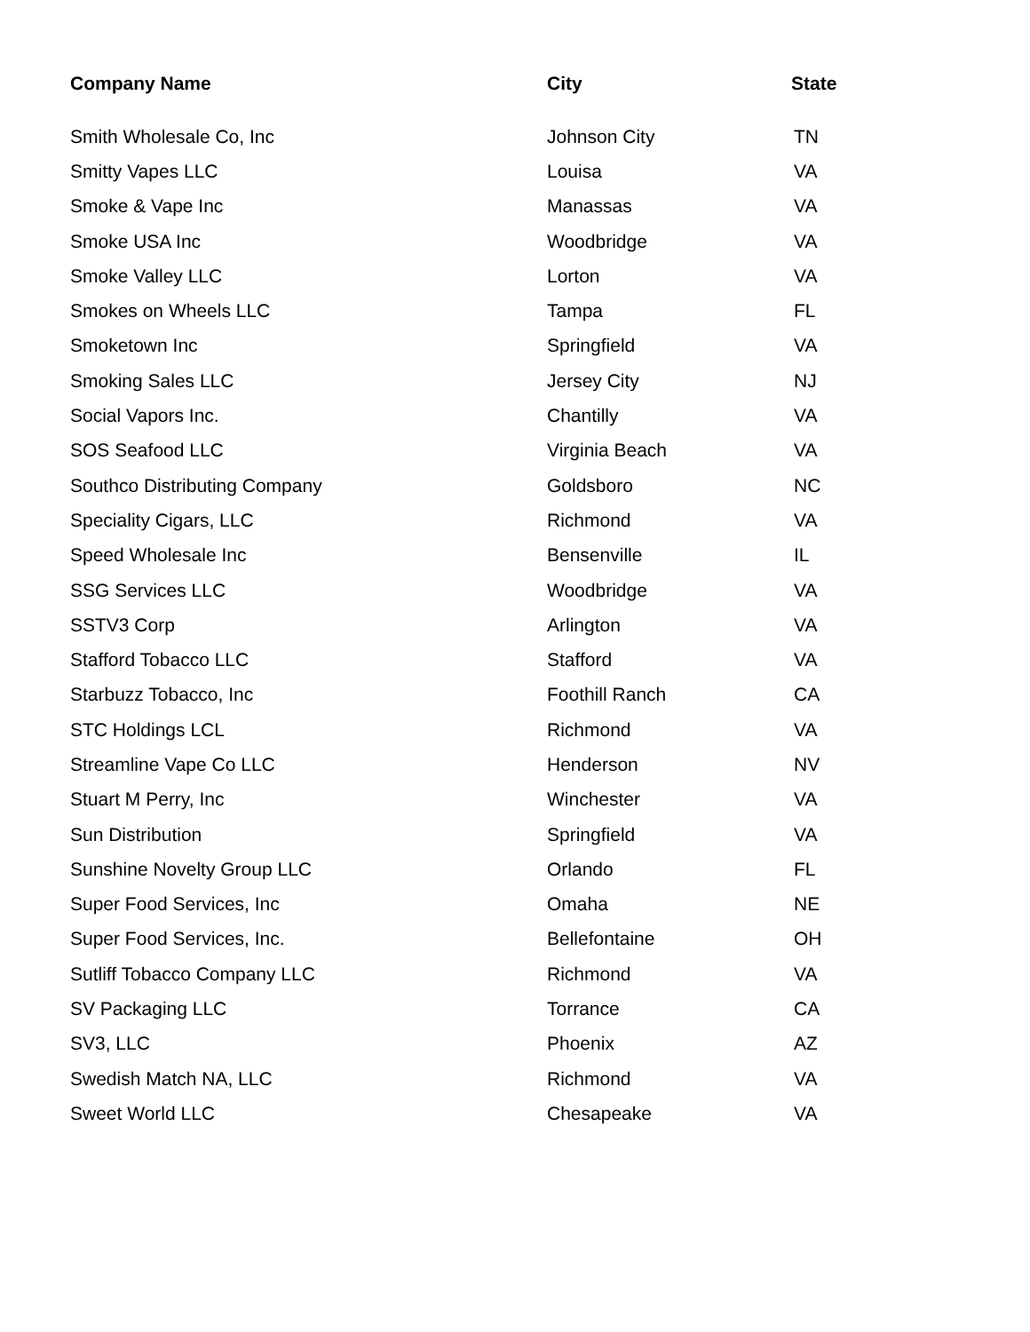| Company Name | City | State |
| --- | --- | --- |
| Smith Wholesale Co, Inc | Johnson City | TN |
| Smitty Vapes LLC | Louisa | VA |
| Smoke & Vape Inc | Manassas | VA |
| Smoke USA Inc | Woodbridge | VA |
| Smoke Valley LLC | Lorton | VA |
| Smokes on Wheels LLC | Tampa | FL |
| Smoketown Inc | Springfield | VA |
| Smoking Sales LLC | Jersey City | NJ |
| Social Vapors Inc. | Chantilly | VA |
| SOS Seafood LLC | Virginia Beach | VA |
| Southco Distributing Company | Goldsboro | NC |
| Speciality Cigars, LLC | Richmond | VA |
| Speed Wholesale Inc | Bensenville | IL |
| SSG Services LLC | Woodbridge | VA |
| SSTV3 Corp | Arlington | VA |
| Stafford Tobacco LLC | Stafford | VA |
| Starbuzz Tobacco, Inc | Foothill Ranch | CA |
| STC Holdings LCL | Richmond | VA |
| Streamline Vape Co LLC | Henderson | NV |
| Stuart M Perry, Inc | Winchester | VA |
| Sun Distribution | Springfield | VA |
| Sunshine Novelty Group LLC | Orlando | FL |
| Super Food Services, Inc | Omaha | NE |
| Super Food Services, Inc. | Bellefontaine | OH |
| Sutliff Tobacco Company LLC | Richmond | VA |
| SV Packaging LLC | Torrance | CA |
| SV3, LLC | Phoenix | AZ |
| Swedish Match NA, LLC | Richmond | VA |
| Sweet World LLC | Chesapeake | VA |